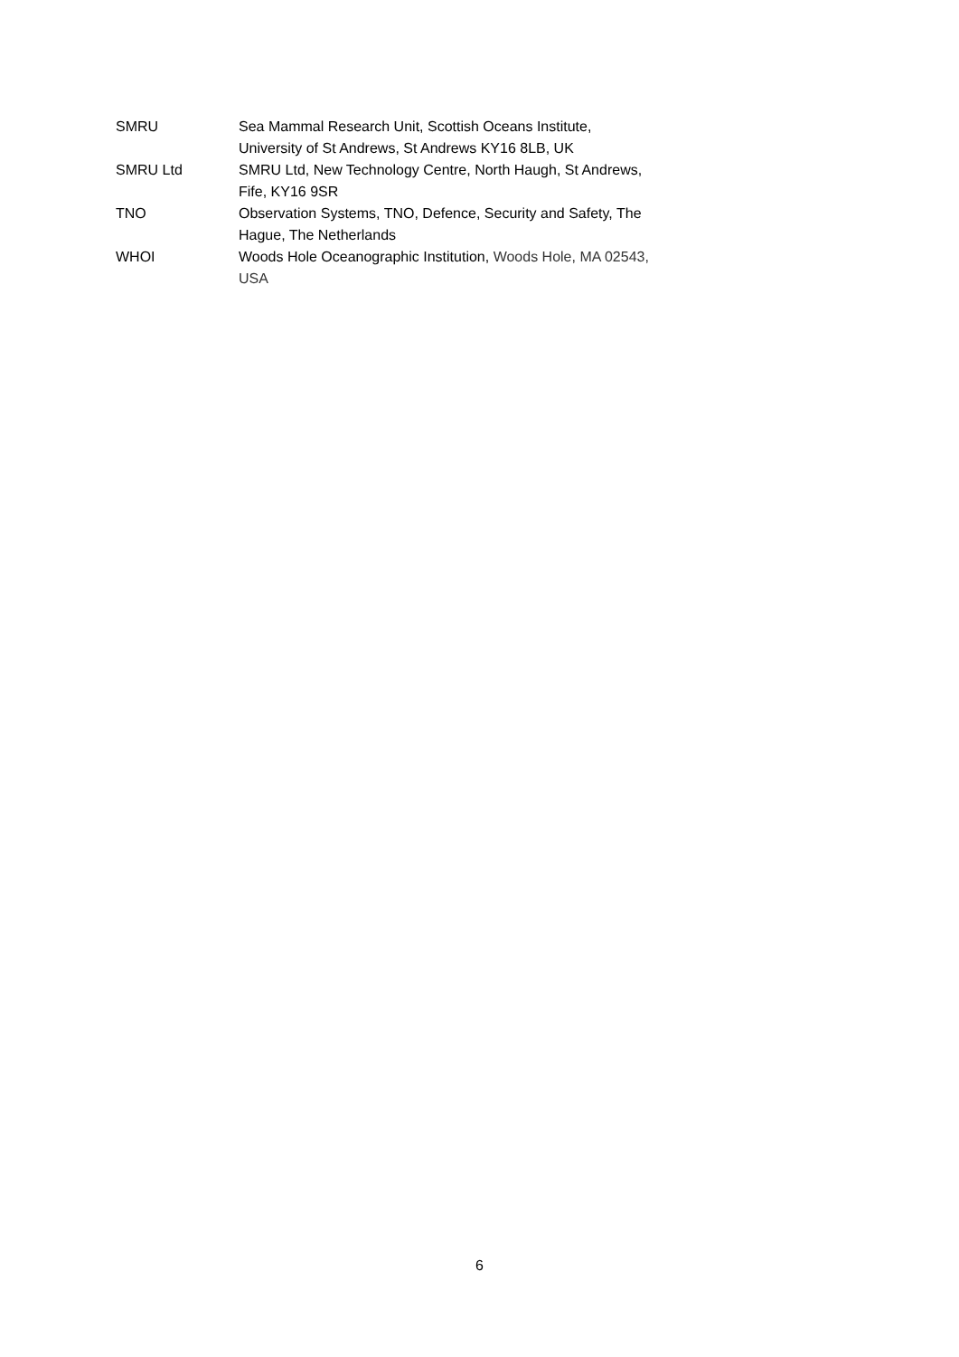| SMRU | Sea Mammal Research Unit, Scottish Oceans Institute, University of St Andrews, St Andrews KY16 8LB, UK |
| SMRU Ltd | SMRU Ltd, New Technology Centre, North Haugh, St Andrews, Fife, KY16 9SR |
| TNO | Observation Systems, TNO, Defence, Security and Safety, The Hague, The Netherlands |
| WHOI | Woods Hole Oceanographic Institution, Woods Hole, MA 02543, USA |
6